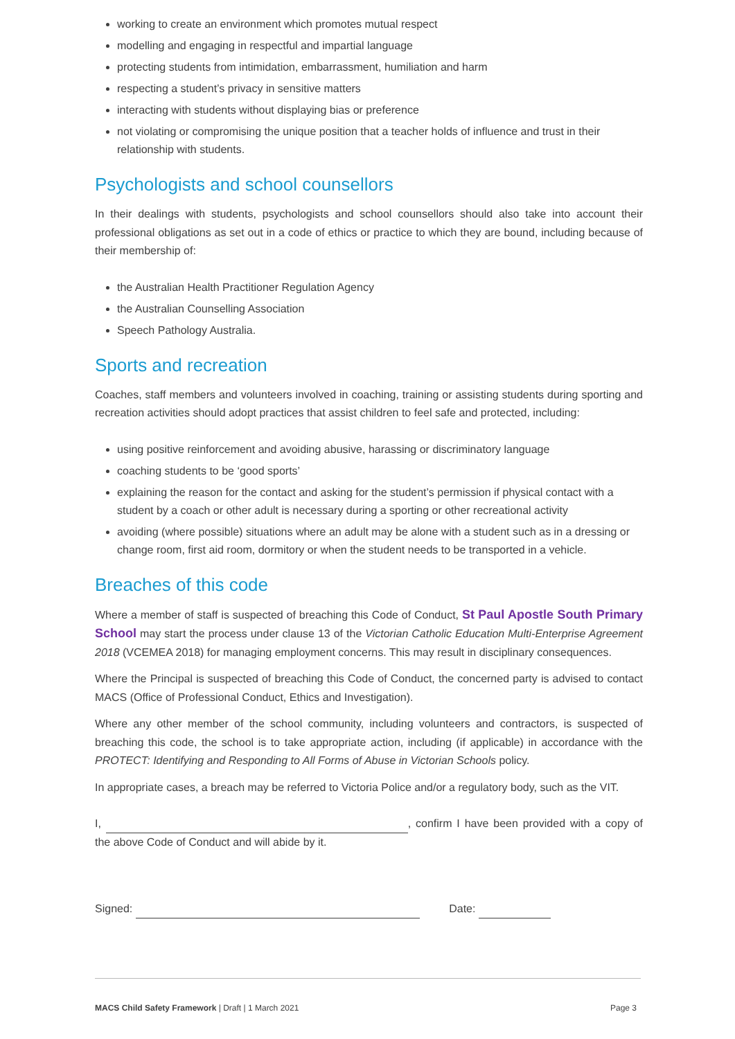working to create an environment which promotes mutual respect
modelling and engaging in respectful and impartial language
protecting students from intimidation, embarrassment, humiliation and harm
respecting a student’s privacy in sensitive matters
interacting with students without displaying bias or preference
not violating or compromising the unique position that a teacher holds of influence and trust in their relationship with students.
Psychologists and school counsellors
In their dealings with students, psychologists and school counsellors should also take into account their professional obligations as set out in a code of ethics or practice to which they are bound, including because of their membership of:
the Australian Health Practitioner Regulation Agency
the Australian Counselling Association
Speech Pathology Australia.
Sports and recreation
Coaches, staff members and volunteers involved in coaching, training or assisting students during sporting and recreation activities should adopt practices that assist children to feel safe and protected, including:
using positive reinforcement and avoiding abusive, harassing or discriminatory language
coaching students to be ‘good sports’
explaining the reason for the contact and asking for the student’s permission if physical contact with a student by a coach or other adult is necessary during a sporting or other recreational activity
avoiding (where possible) situations where an adult may be alone with a student such as in a dressing or change room, first aid room, dormitory or when the student needs to be transported in a vehicle.
Breaches of this code
Where a member of staff is suspected of breaching this Code of Conduct, St Paul Apostle South Primary School may start the process under clause 13 of the Victorian Catholic Education Multi-Enterprise Agreement 2018 (VCEMEA 2018) for managing employment concerns. This may result in disciplinary consequences.
Where the Principal is suspected of breaching this Code of Conduct, the concerned party is advised to contact MACS (Office of Professional Conduct, Ethics and Investigation).
Where any other member of the school community, including volunteers and contractors, is suspected of breaching this code, the school is to take appropriate action, including (if applicable) in accordance with the PROTECT: Identifying and Responding to All Forms of Abuse in Victorian Schools policy.
In appropriate cases, a breach may be referred to Victoria Police and/or a regulatory body, such as the VIT.
I, , confirm I have been provided with a copy of the above Code of Conduct and will abide by it.
Signed: Date:
MACS Child Safety Framework | Draft | 1 March 2021 Page 3